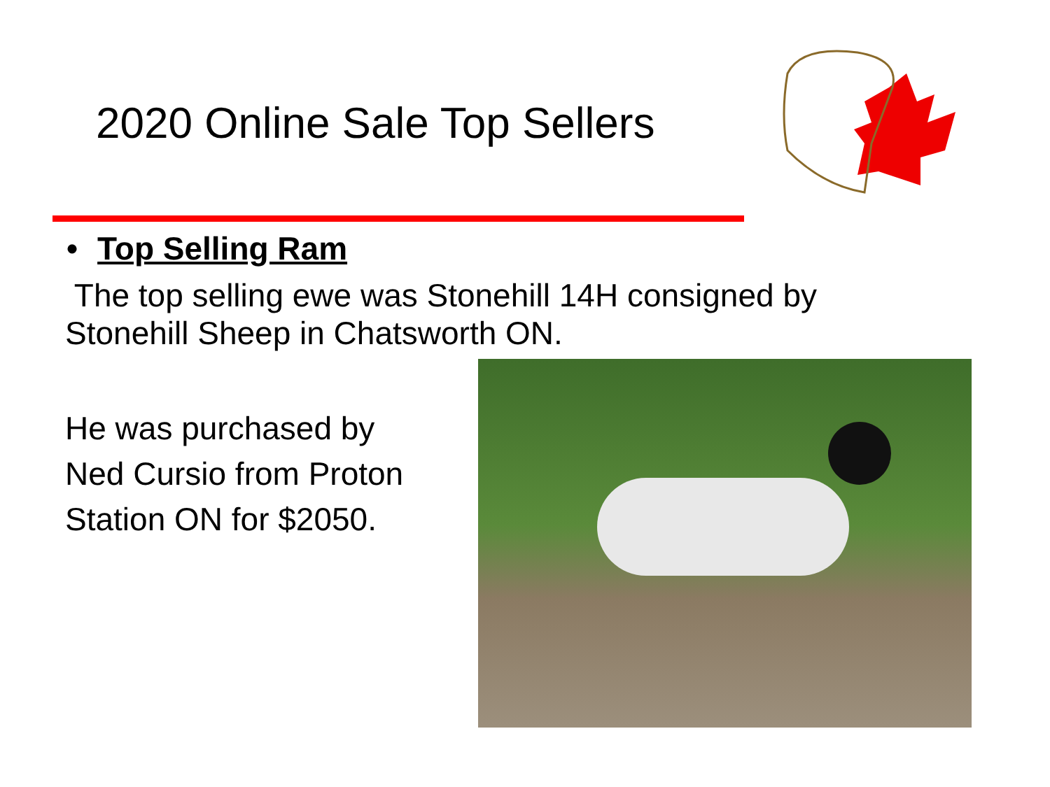2020 Online Sale Top Sellers
• Top Selling Ram
The top selling ewe was Stonehill 14H consigned by
Stonehill Sheep in Chatsworth ON.
He was purchased by
Ned Cursio from Proton
Station ON for $2050.